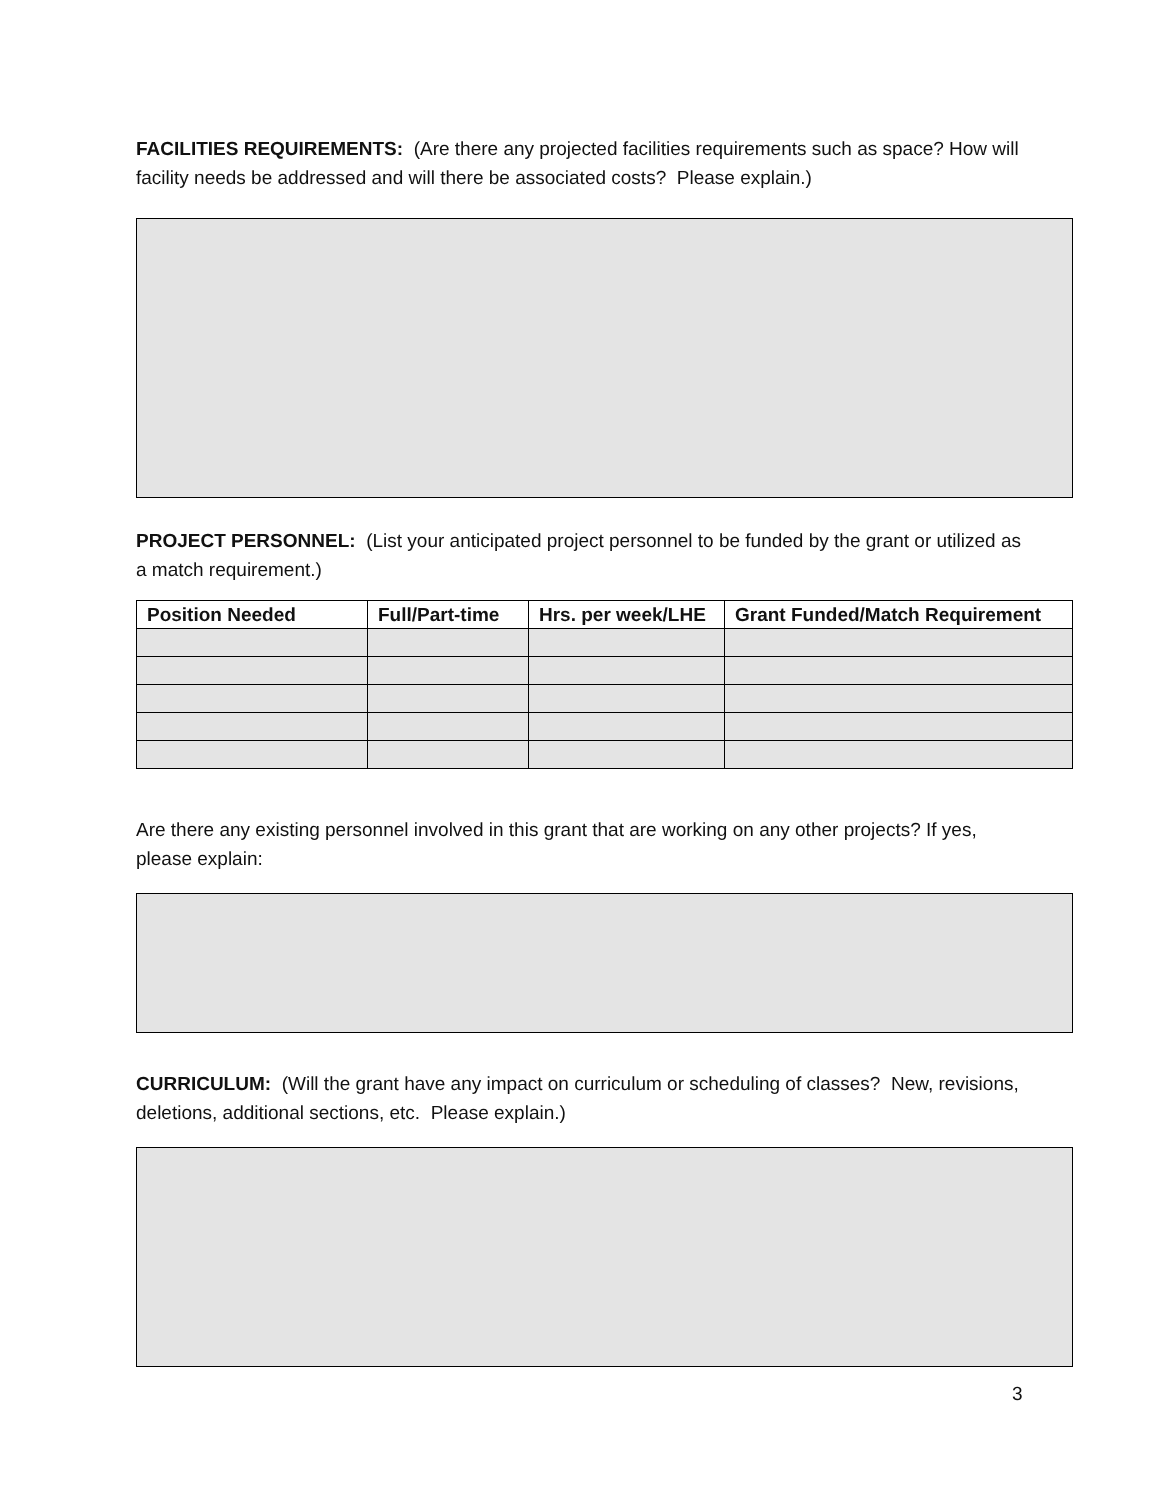FACILITIES REQUIREMENTS: (Are there any projected facilities requirements such as space? How will facility needs be addressed and will there be associated costs? Please explain.)
PROJECT PERSONNEL: (List your anticipated project personnel to be funded by the grant or utilized as a match requirement.)
| Position Needed | Full/Part-time | Hrs. per week/LHE | Grant Funded/Match Requirement |
| --- | --- | --- | --- |
Are there any existing personnel involved in this grant that are working on any other projects? If yes, please explain:
CURRICULUM: (Will the grant have any impact on curriculum or scheduling of classes? New, revisions, deletions, additional sections, etc. Please explain.)
3